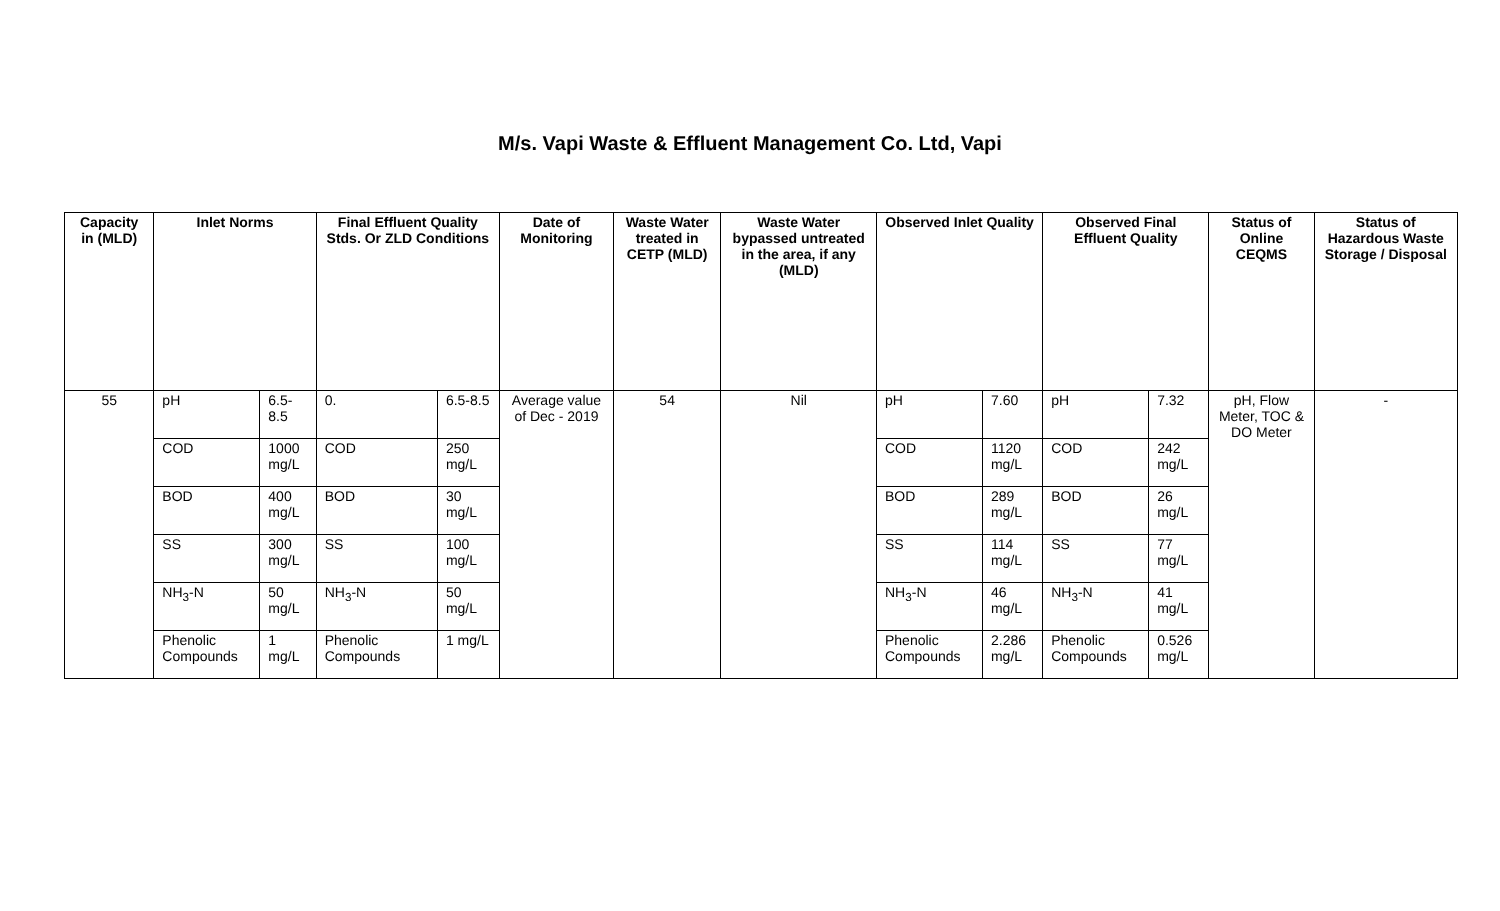M/s. Vapi Waste & Effluent Management Co. Ltd, Vapi
| Capacity in (MLD) | Inlet Norms | | Final Effluent Quality Stds. Or ZLD Conditions | | Date of Monitoring | Waste Water treated in CETP (MLD) | Waste Water bypassed untreated in the area, if any (MLD) | Observed Inlet Quality | | Observed Final Effluent Quality | | Status of Online CEQMS | Status of Hazardous Waste Storage / Disposal |
| --- | --- | --- | --- | --- | --- | --- | --- | --- | --- | --- | --- | --- | --- |
| 55 | pH | 6.5-8.5 | 0. | 6.5-8.5 | Average value of Dec - 2019 | 54 | Nil | pH | 7.60 | pH | 7.32 | pH, Flow Meter, TOC & DO Meter | - |
| | COD | 1000 mg/L | COD | 250 mg/L | | | | COD | 1120 mg/L | COD | 242 mg/L | | |
| | BOD | 400 mg/L | BOD | 30 mg/L | | | | BOD | 289 mg/L | BOD | 26 mg/L | | |
| | SS | 300 mg/L | SS | 100 mg/L | | | | SS | 114 mg/L | SS | 77 mg/L | | |
| | NH<sub>3</sub>-N | 50 mg/L | NH<sub>3</sub>-N | 50 mg/L | | | | NH<sub>3</sub>-N | 46 mg/L | NH<sub>3</sub>-N | 41 mg/L | | |
| | Phenolic Compounds | 1 mg/L | Phenolic Compounds | 1 mg/L | | | | Phenolic Compounds | 2.286 mg/L | Phenolic Compounds | 0.526 mg/L | | |